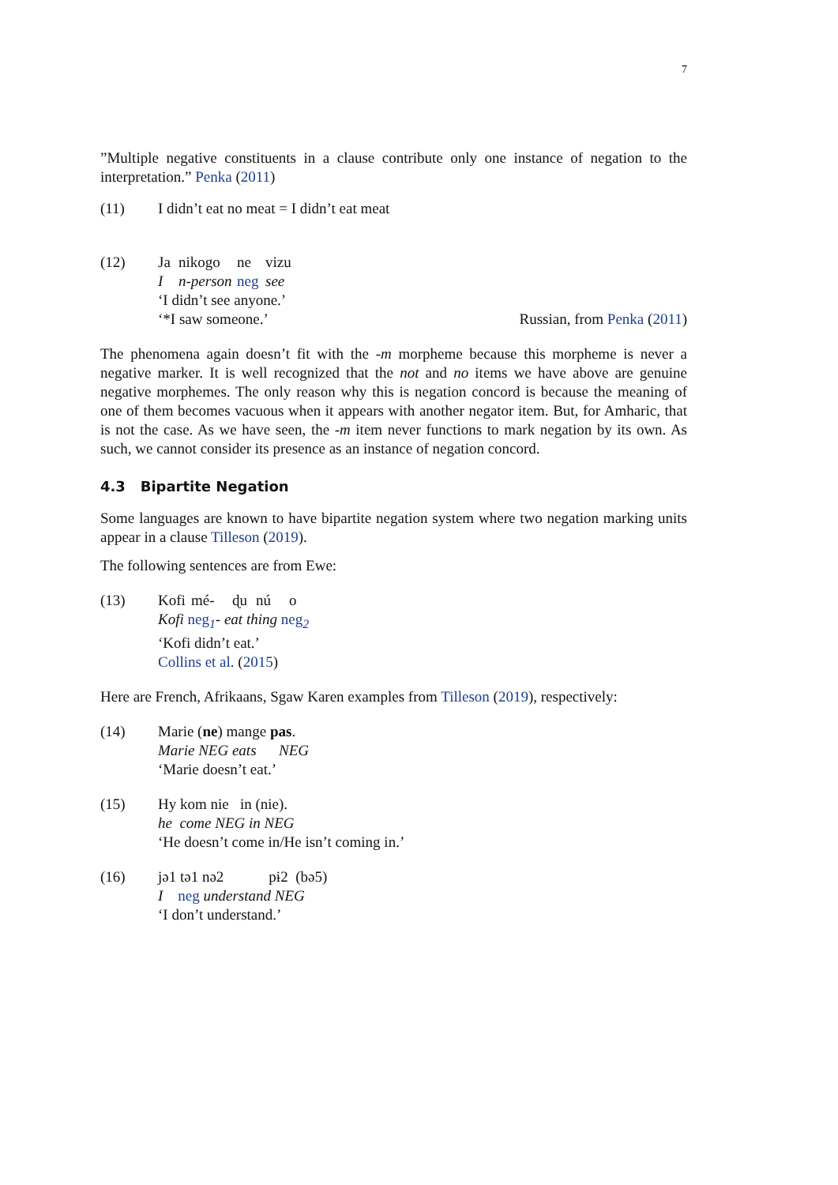7
”Multiple negative constituents in a clause contribute only one instance of negation to the interpretation.” Penka (2011)
(11) I didn’t eat no meat = I didn’t eat meat
(12) Ja nikogo ne vizu
In-person neg see
‘I didn’t see anyone.’
‘*I saw someone.’ Russian, from Penka (2011)
The phenomena again doesn’t fit with the -m morpheme because this morpheme is never a negative marker. It is well recognized that the not and no items we have above are genuine negative morphemes. The only reason why this is negation concord is because the meaning of one of them becomes vacuous when it appears with another negator item. But, for Amharic, that is not the case. As we have seen, the -m item never functions to mark negation by its own. As such, we cannot consider its presence as an instance of negation concord.
4.3 Bipartite Negation
Some languages are known to have bipartite negation system where two negation marking units appear in a clause Tilleson (2019).
The following sentences are from Ewe:
(13) Kofi mé- ɖu nú o
Kofi neg<sub>1</sub>- eat thing neg<sub>2</sub>
‘Kofi didn’t eat.’
Collins et al. (2015)
Here are French, Afrikaans, Sgaw Karen examples from Tilleson (2019), respectively:
(14) Marie (ne) mange pas.
Marie NEG eats NEG
‘Marie doesn’t eat.’
(15) Hy kom nie in (nie).
he come NEG in NEG
‘He doesn’t come in/He isn’t coming in.’
(16) jə1 tə1 nə2 pɨ2 (bə5)
I neg understand NEG
‘I don’t understand.’